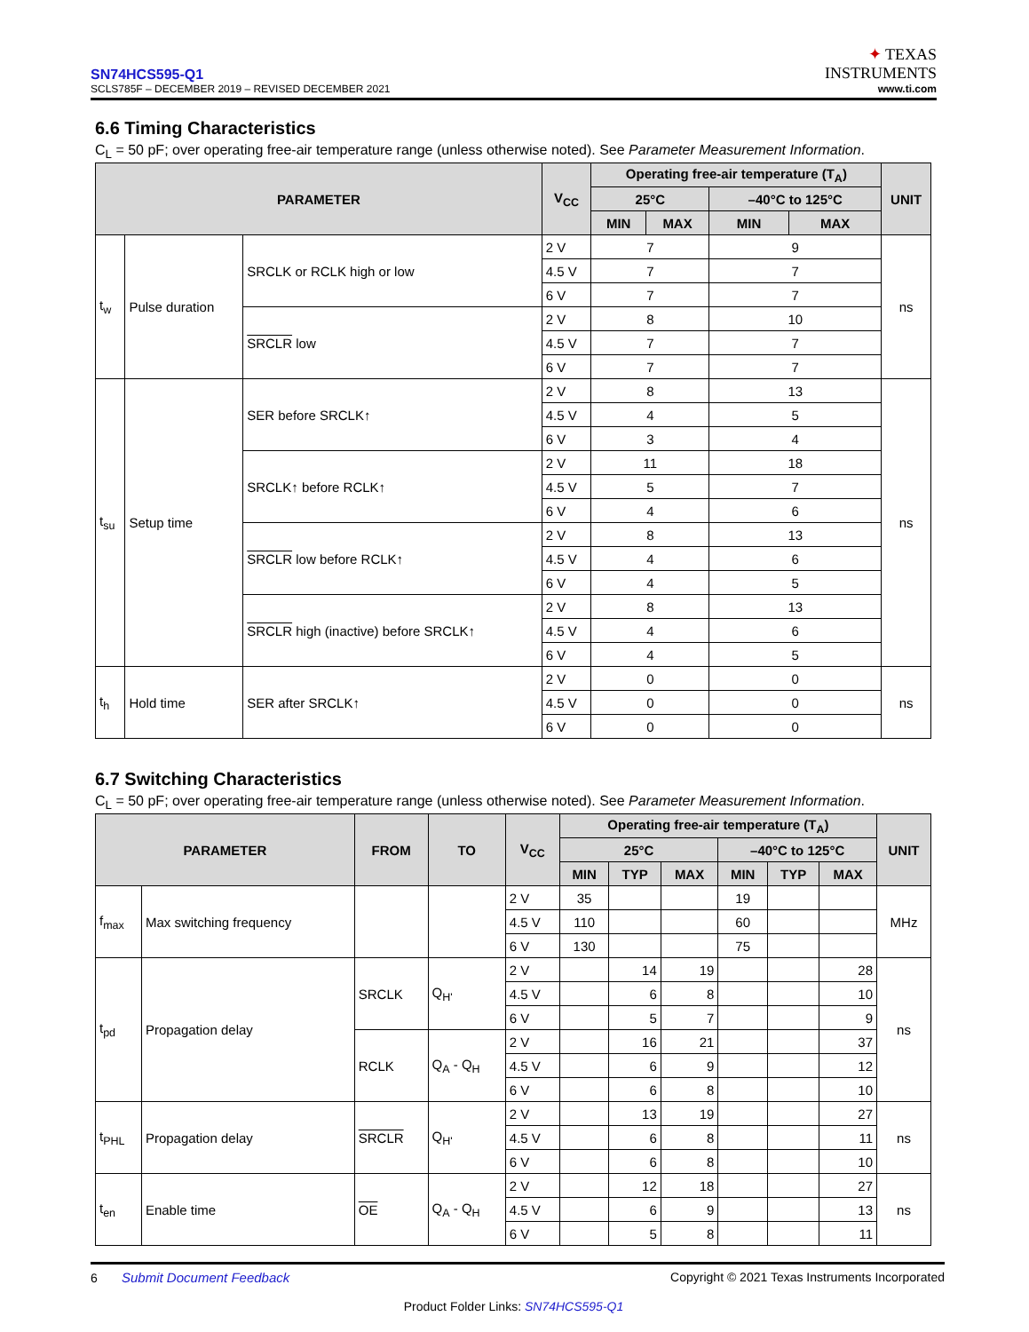SN74HCS595-Q1
SCLS785F – DECEMBER 2019 – REVISED DECEMBER 2021
✦ TEXAS
INSTRUMENTS
www.ti.com
6.6 Timing Characteristics
C<sub>L</sub> = 50 pF; over operating free-air temperature range (unless otherwise noted). See Parameter Measurement Information.
| PARAMETER | | | V<sub>CC</sub> | Operating free-air temperature (T<sub>A</sub>) | | | | UNIT |
| --- | --- | --- | --- | --- | --- | --- | --- | --- |
| | | | | 25°C | | –40°C to 125°C | | |
| | | | | MIN | MAX | MIN | MAX | |
| t<sub>w</sub> | Pulse duration | SRCLK or RCLK high or low | 2 V | 7 | | 9 | | ns |
| | | | 4.5 V | 7 | | 7 | | |
| | | | 6 V | 7 | | 7 | | |
| | | SRCLR low | 2 V | 8 | | 10 | | |
| | | | 4.5 V | 7 | | 7 | | |
| | | | 6 V | 7 | | 7 | | |
| t<sub>su</sub> | Setup time | SER before SRCLK↑ | 2 V | 8 | | 13 | | ns |
| | | | 4.5 V | 4 | | 5 | | |
| | | | 6 V | 3 | | 4 | | |
| | | SRCLK↑ before RCLK↑ | 2 V | 11 | | 18 | | |
| | | | 4.5 V | 5 | | 7 | | |
| | | | 6 V | 4 | | 6 | | |
| | | SRCLR low before RCLK↑ | 2 V | 8 | | 13 | | |
| | | | 4.5 V | 4 | | 6 | | |
| | | | 6 V | 4 | | 5 | | |
| | | SRCLR high (inactive) before SRCLK↑ | 2 V | 8 | | 13 | | |
| | | | 4.5 V | 4 | | 6 | | |
| | | | 6 V | 4 | | 5 | | |
| t<sub>h</sub> | Hold time | SER after SRCLK↑ | 2 V | 0 | | 0 | | ns |
| | | | 4.5 V | 0 | | 0 | | |
| | | | 6 V | 0 | | 0 | | |
6.7 Switching Characteristics
C<sub>L</sub> = 50 pF; over operating free-air temperature range (unless otherwise noted). See Parameter Measurement Information.
| PARAMETER | | FROM | TO | V<sub>CC</sub> | Operating free-air temperature (T<sub>A</sub>) | | | | | | UNIT |
| --- | --- | --- | --- | --- | --- | --- | --- | --- | --- | --- | --- |
| | | | | | 25°C | | | –40°C to 125°C | | | |
| | | | | | MIN | TYP | MAX | MIN | TYP | MAX | |
| f<sub>max</sub> | Max switching frequency | | | 2 V | 35 | | | 19 | | | MHz |
| | | | | 4.5 V | 110 | | | 60 | | | |
| | | | | 6 V | 130 | | | 75 | | | |
| t<sub>pd</sub> | Propagation delay | SRCLK | Q<sub>H'</sub> | 2 V | | 14 | 19 | | | 28 | ns |
| | | | | 4.5 V | | 6 | 8 | | | 10 | |
| | | | | 6 V | | 5 | 7 | | | 9 | |
| | | RCLK | Q<sub>A</sub> - Q<sub>H</sub> | 2 V | | 16 | 21 | | | 37 | |
| | | | | 4.5 V | | 6 | 9 | | | 12 | |
| | | | | 6 V | | 6 | 8 | | | 10 | |
| t<sub>PHL</sub> | Propagation delay | SRCLR | Q<sub>H'</sub> | 2 V | | 13 | 19 | | | 27 | ns |
| | | | | 4.5 V | | 6 | 8 | | | 11 | |
| | | | | 6 V | | 6 | 8 | | | 10 | |
| t<sub>en</sub> | Enable time | OE | Q<sub>A</sub> - Q<sub>H</sub> | 2 V | | 12 | 18 | | | 27 | ns |
| | | | | 4.5 V | | 6 | 9 | | | 13 | |
| | | | | 6 V | | 5 | 8 | | | 11 | |
6 Submit Document Feedback
Copyright © 2021 Texas Instruments Incorporated
Product Folder Links: SN74HCS595-Q1